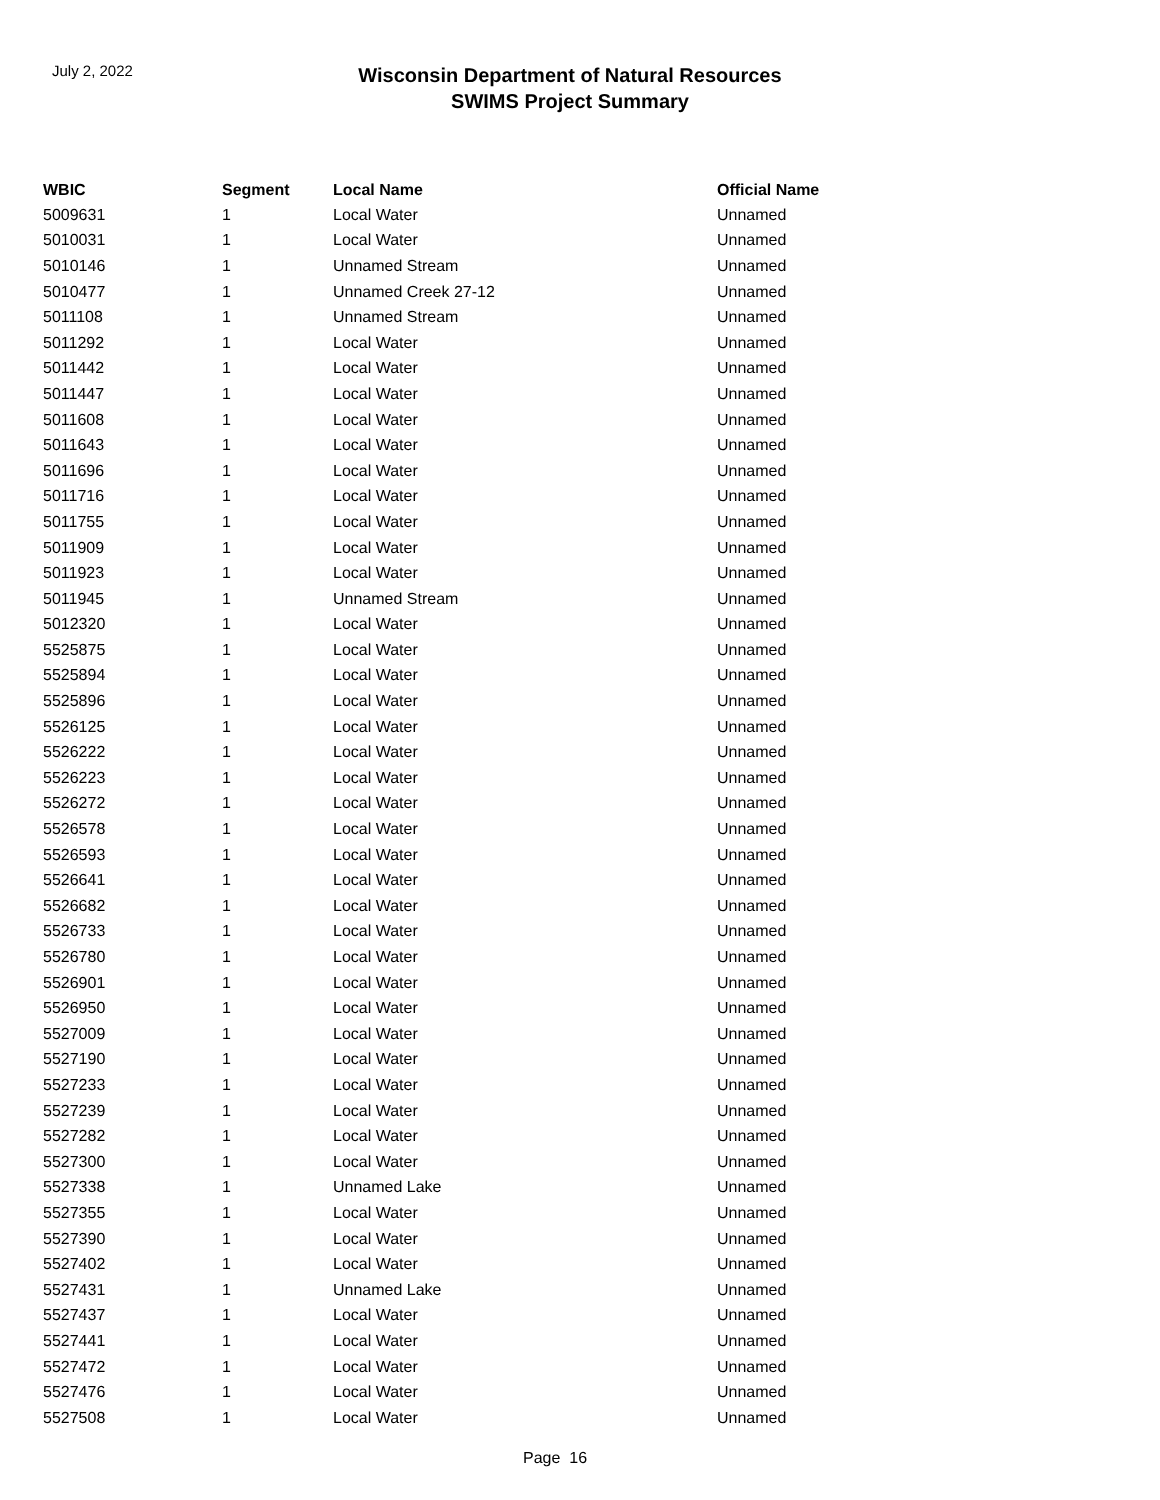July 2, 2022
Wisconsin Department of Natural Resources
SWIMS Project Summary
| WBIC | Segment | Local Name | Official Name |
| --- | --- | --- | --- |
| 5009631 | 1 | Local Water | Unnamed |
| 5010031 | 1 | Local Water | Unnamed |
| 5010146 | 1 | Unnamed Stream | Unnamed |
| 5010477 | 1 | Unnamed Creek 27-12 | Unnamed |
| 5011108 | 1 | Unnamed Stream | Unnamed |
| 5011292 | 1 | Local Water | Unnamed |
| 5011442 | 1 | Local Water | Unnamed |
| 5011447 | 1 | Local Water | Unnamed |
| 5011608 | 1 | Local Water | Unnamed |
| 5011643 | 1 | Local Water | Unnamed |
| 5011696 | 1 | Local Water | Unnamed |
| 5011716 | 1 | Local Water | Unnamed |
| 5011755 | 1 | Local Water | Unnamed |
| 5011909 | 1 | Local Water | Unnamed |
| 5011923 | 1 | Local Water | Unnamed |
| 5011945 | 1 | Unnamed Stream | Unnamed |
| 5012320 | 1 | Local Water | Unnamed |
| 5525875 | 1 | Local Water | Unnamed |
| 5525894 | 1 | Local Water | Unnamed |
| 5525896 | 1 | Local Water | Unnamed |
| 5526125 | 1 | Local Water | Unnamed |
| 5526222 | 1 | Local Water | Unnamed |
| 5526223 | 1 | Local Water | Unnamed |
| 5526272 | 1 | Local Water | Unnamed |
| 5526578 | 1 | Local Water | Unnamed |
| 5526593 | 1 | Local Water | Unnamed |
| 5526641 | 1 | Local Water | Unnamed |
| 5526682 | 1 | Local Water | Unnamed |
| 5526733 | 1 | Local Water | Unnamed |
| 5526780 | 1 | Local Water | Unnamed |
| 5526901 | 1 | Local Water | Unnamed |
| 5526950 | 1 | Local Water | Unnamed |
| 5527009 | 1 | Local Water | Unnamed |
| 5527190 | 1 | Local Water | Unnamed |
| 5527233 | 1 | Local Water | Unnamed |
| 5527239 | 1 | Local Water | Unnamed |
| 5527282 | 1 | Local Water | Unnamed |
| 5527300 | 1 | Local Water | Unnamed |
| 5527338 | 1 | Unnamed Lake | Unnamed |
| 5527355 | 1 | Local Water | Unnamed |
| 5527390 | 1 | Local Water | Unnamed |
| 5527402 | 1 | Local Water | Unnamed |
| 5527431 | 1 | Unnamed Lake | Unnamed |
| 5527437 | 1 | Local Water | Unnamed |
| 5527441 | 1 | Local Water | Unnamed |
| 5527472 | 1 | Local Water | Unnamed |
| 5527476 | 1 | Local Water | Unnamed |
| 5527508 | 1 | Local Water | Unnamed |
Page 16